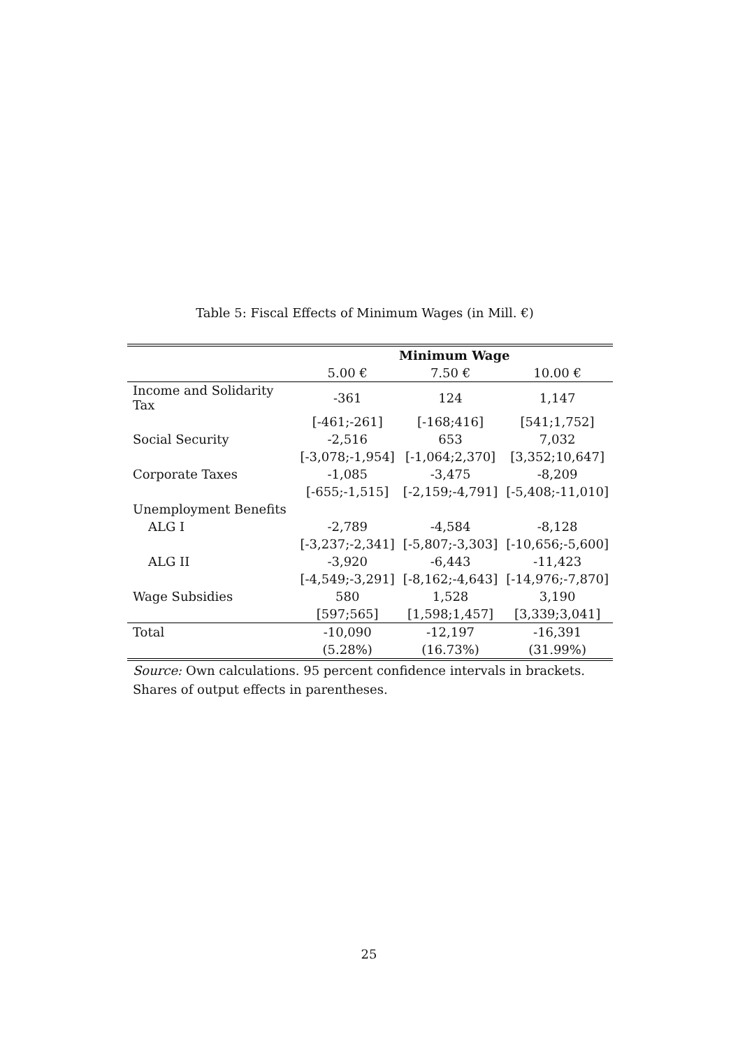Table 5: Fiscal Effects of Minimum Wages (in Mill. €)
| | Minimum Wage | | |
| --- | --- | --- | --- |
| | 5.00 € | 7.50 € | 10.00 € |
| Income and Solidarity Tax | -361 | 124 | 1,147 |
| | [-461;-261] | [-168;416] | [541;1,752] |
| Social Security | -2,516 | 653 | 7,032 |
| | [-3,078;-1,954] | [-1,064;2,370] | [3,352;10,647] |
| Corporate Taxes | -1,085 | -3,475 | -8,209 |
| | [-655;-1,515] | [-2,159;-4,791] | [-5,408;-11,010] |
| Unemployment Benefits | | | |
| ALG I | -2,789 | -4,584 | -8,128 |
| | [-3,237;-2,341] | [-5,807;-3,303] | [-10,656;-5,600] |
| ALG II | -3,920 | -6,443 | -11,423 |
| | [-4,549;-3,291] | [-8,162;-4,643] | [-14,976;-7,870] |
| Wage Subsidies | 580 | 1,528 | 3,190 |
| | [597;565] | [1,598;1,457] | [3,339;3,041] |
| Total | -10,090 | -12,197 | -16,391 |
| | (5.28%) | (16.73%) | (31.99%) |
Source: Own calculations. 95 percent confidence intervals in brackets.
Shares of output effects in parentheses.
25